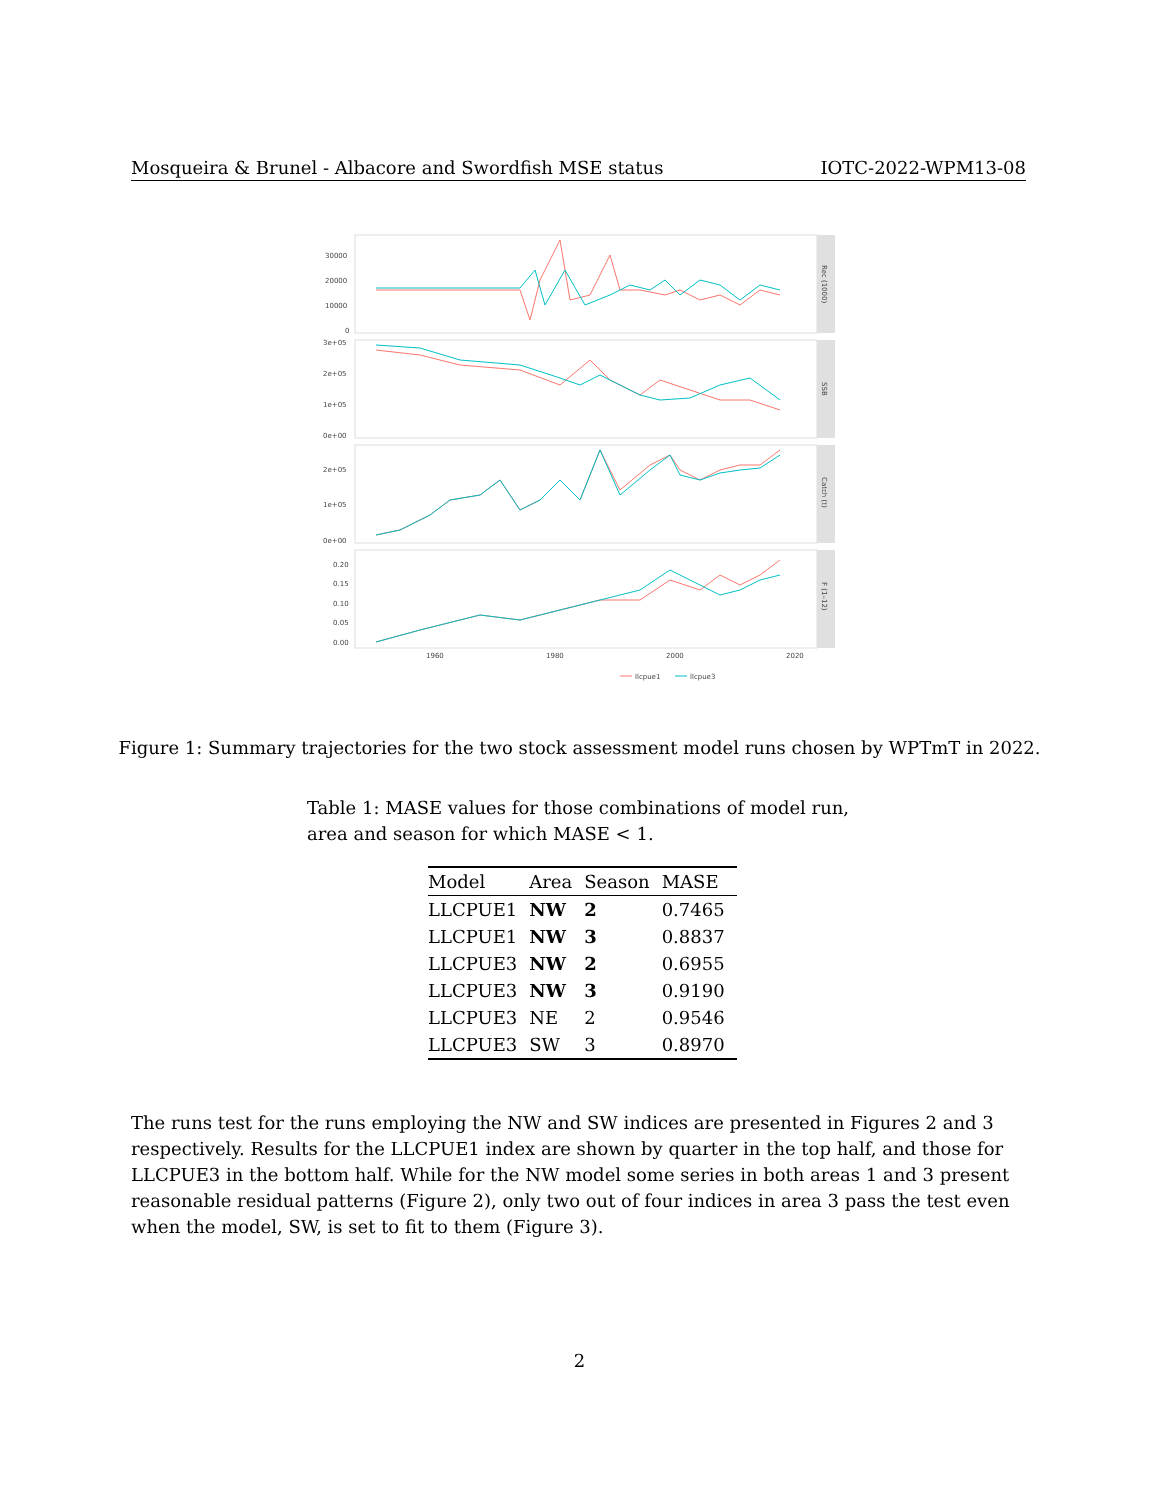Mosqueira & Brunel - Albacore and Swordfish MSE status IOTC-2022-WPM13-08
Rec (1000)
SSB
Catch (t)
F (1–12)
30000
20000
10000
0
3e+05
2e+05
1e+05
0e+00
2e+05
1e+05
0e+00
0.20
0.15
0.10
0.05
0.00
1960
1980
2000
2020
llcpue1
llcpue3
Figure 1: Summary trajectories for the two stock assessment model runs chosen by WPTmT in 2022.
Table 1: MASE values for those combinations of model run, area and season for which MASE < 1.
| Model | Area | Season | MASE |
| --- | --- | --- | --- |
| LLCPUE1 | NW | 2 | 0.7465 |
| LLCPUE1 | NW | 3 | 0.8837 |
| LLCPUE3 | NW | 2 | 0.6955 |
| LLCPUE3 | NW | 3 | 0.9190 |
| LLCPUE3 | NE | 2 | 0.9546 |
| LLCPUE3 | SW | 3 | 0.8970 |
The runs test for the runs employing the NW and SW indices are presented in Figures 2 and 3 respectively. Results for the LLCPUE1 index are shown by quarter in the top half, and those for LLCPUE3 in the bottom half. While for the NW model some series in both areas 1 and 3 present reasonable residual patterns (Figure 2), only two out of four indices in area 3 pass the test even when the model, SW, is set to fit to them (Figure 3).
2